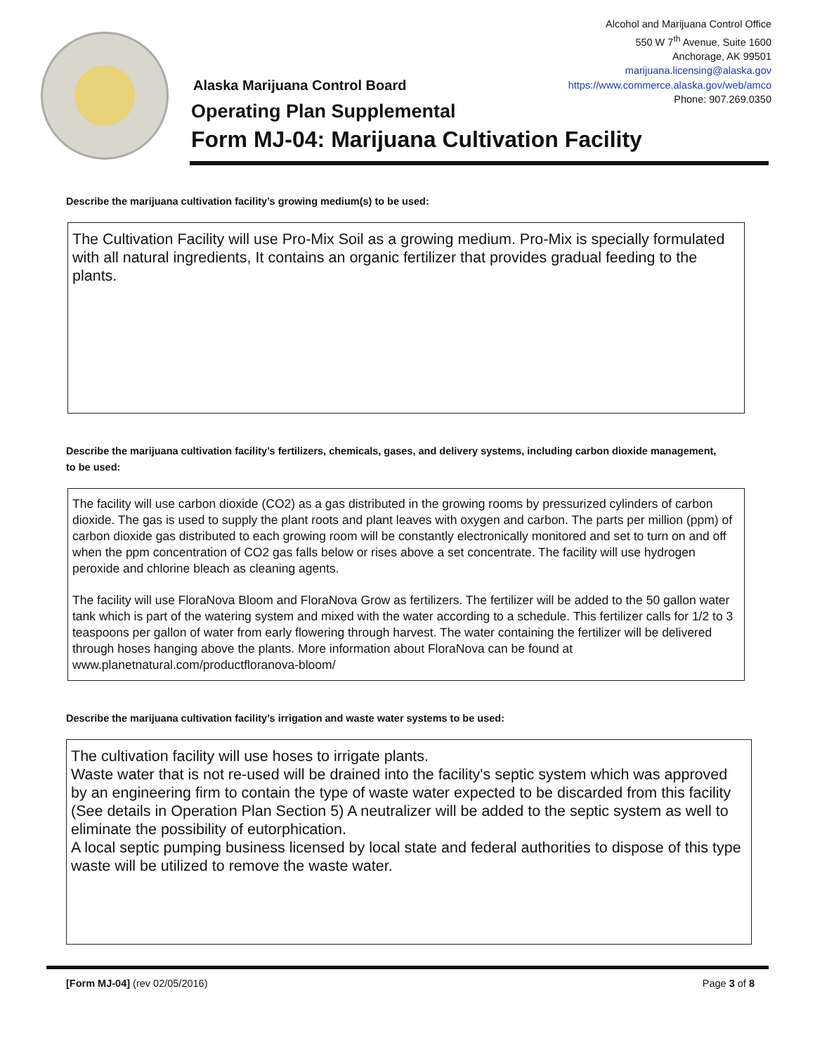Alcohol and Marijuana Control Office
550 W 7<sup>th</sup> Avenue, Suite 1600
Anchorage, AK 99501
marijuana.licensing@alaska.gov
https://www.commerce.alaska.gov/web/amco
Phone: 907.269.0350
Alaska Marijuana Control Board
Operating Plan Supplemental
Form MJ-04: Marijuana Cultivation Facility
Describe the marijuana cultivation facility’s growing medium(s) to be used:
The Cultivation Facility will use Pro-Mix Soil as a growing medium. Pro-Mix is specially formulated with all natural ingredients, It contains an organic fertilizer that provides gradual feeding to the plants.
Describe the marijuana cultivation facility’s fertilizers, chemicals, gases, and delivery systems, including carbon dioxide management, to be used:
The facility will use carbon dioxide (CO2) as a gas distributed in the growing rooms by pressurized cylinders of carbon dioxide. The gas is used to supply the plant roots and plant leaves with oxygen and carbon. The parts per million (ppm) of carbon dioxide gas distributed to each growing room will be constantly electronically monitored and set to turn on and off when the ppm concentration of CO2 gas falls below or rises above a set concentrate. The facility will use hydrogen peroxide and chlorine bleach as cleaning agents.
The facility will use FloraNova Bloom and FloraNova Grow as fertilizers. The fertilizer will be added to the 50 gallon water tank which is part of the watering system and mixed with the water according to a schedule. This fertilizer calls for 1/2 to 3 teaspoons per gallon of water from early flowering through harvest. The water containing the fertilizer will be delivered through hoses hanging above the plants. More information about FloraNova can be found at www.planetnatural.com/productfloranova-bloom/
Describe the marijuana cultivation facility’s irrigation and waste water systems to be used:
The cultivation facility will use hoses to irrigate plants.
Waste water that is not re-used will be drained into the facility's septic system which was approved by an engineering firm to contain the type of waste water expected to be discarded from this facility (See details in Operation Plan Section 5) A neutralizer will be added to the septic system as well to eliminate the possibility of eutorphication.
A local septic pumping business licensed by local state and federal authorities to dispose of this type waste will be utilized to remove the waste water.
[Form MJ-04] (rev 02/05/2016) Page 3 of 8